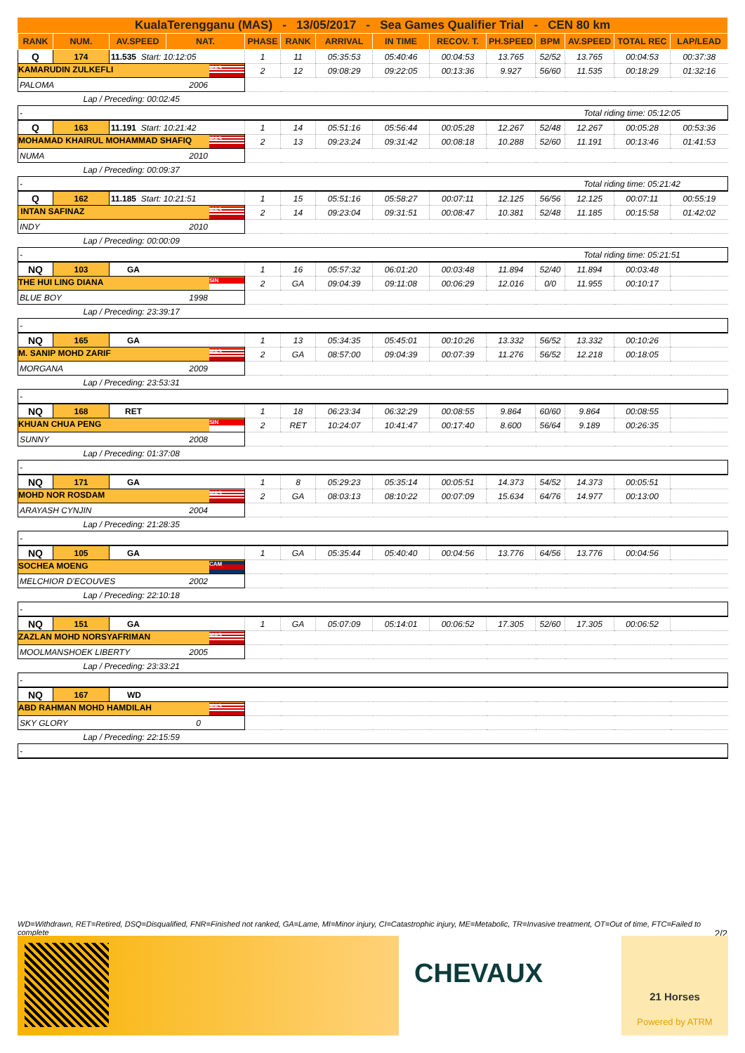KualaTerengganu (MAS) - 13/05/2017 - Sea Games Qualifier Trial - CEN 80 km
| RANK | NUM. | AV.SPEED | NAT. | PHASE | RANK | ARRIVAL | IN TIME | RECOV. T. | PH.SPEED | BPM | AV.SPEED | TOTAL REC | LAP/LEAD |
| --- | --- | --- | --- | --- | --- | --- | --- | --- | --- | --- | --- | --- | --- |
| Q | 174 | 11.535 Start: 10:12:05 | | 1 | 11 | 05:35:53 | 05:40:46 | 00:04:53 | 13.765 | 52/52 | 13.765 | 00:04:53 | 00:37:38 |
| KAMARUDIN ZULKEFLI MAS | | | | 2 | 12 | 09:08:29 | 09:22:05 | 00:13:36 | 9.927 | 56/60 | 11.535 | 00:18:29 | 01:32:16 |
| PALOMA 2006 | | | | | | | | | | | | | |
| Lap / Preceding: 00:02:45 | | | | | | | | | | | | | |
| - Total riding time: 05:12:05 | | | | | | | | | | | | | |
| Q | 163 | 11.191 Start: 10:21:42 | | 1 | 14 | 05:51:16 | 05:56:44 | 00:05:28 | 12.267 | 52/48 | 12.267 | 00:05:28 | 00:53:36 |
| MOHAMAD KHAIRUL MOHAMMAD SHAFIQ MAS | | | | 2 | 13 | 09:23:24 | 09:31:42 | 00:08:18 | 10.288 | 52/60 | 11.191 | 00:13:46 | 01:41:53 |
| NUMA 2010 | | | | | | | | | | | | | |
| Lap / Preceding: 00:09:37 | | | | | | | | | | | | | |
| - Total riding time: 05:21:42 | | | | | | | | | | | | | |
| Q | 162 | 11.185 Start: 10:21:51 | | 1 | 15 | 05:51:16 | 05:58:27 | 00:07:11 | 12.125 | 56/56 | 12.125 | 00:07:11 | 00:55:19 |
| INTAN SAFINAZ MAS | | | | 2 | 14 | 09:23:04 | 09:31:51 | 00:08:47 | 10.381 | 52/48 | 11.185 | 00:15:58 | 01:42:02 |
| INDY 2010 | | | | | | | | | | | | | |
| Lap / Preceding: 00:00:09 | | | | | | | | | | | | | |
| - Total riding time: 05:21:51 | | | | | | | | | | | | | |
| NQ | 103 | GA | | 1 | 16 | 05:57:32 | 06:01:20 | 00:03:48 | 11.894 | 52/40 | 11.894 | 00:03:48 | |
| THE HUI LING DIANA SIN | | | | 2 | GA | 09:04:39 | 09:11:08 | 00:06:29 | 12.016 | 0/0 | 11.955 | 00:10:17 | |
| BLUE BOY 1998 | | | | | | | | | | | | | |
| Lap / Preceding: 23:39:17 | | | | | | | | | | | | | |
| - | | | | | | | | | | | | | |
| NQ | 165 | GA | | 1 | 13 | 05:34:35 | 05:45:01 | 00:10:26 | 13.332 | 56/52 | 13.332 | 00:10:26 | |
| M. SANIP MOHD ZARIF MAS | | | | 2 | GA | 08:57:00 | 09:04:39 | 00:07:39 | 11.276 | 56/52 | 12.218 | 00:18:05 | |
| MORGANA 2009 | | | | | | | | | | | | | |
| Lap / Preceding: 23:53:31 | | | | | | | | | | | | | |
| - | | | | | | | | | | | | | |
| NQ | 168 | RET | | 1 | 18 | 06:23:34 | 06:32:29 | 00:08:55 | 9.864 | 60/60 | 9.864 | 00:08:55 | |
| KHUAN CHUA PENG SIN | | | | 2 | RET | 10:24:07 | 10:41:47 | 00:17:40 | 8.600 | 56/64 | 9.189 | 00:26:35 | |
| SUNNY 2008 | | | | | | | | | | | | | |
| Lap / Preceding: 01:37:08 | | | | | | | | | | | | | |
| - | | | | | | | | | | | | | |
| NQ | 171 | GA | | 1 | 8 | 05:29:23 | 05:35:14 | 00:05:51 | 14.373 | 54/52 | 14.373 | 00:05:51 | |
| MOHD NOR ROSDAM MAS | | | | 2 | GA | 08:03:13 | 08:10:22 | 00:07:09 | 15.634 | 64/76 | 14.977 | 00:13:00 | |
| ARAYASH CYNJIN 2004 | | | | | | | | | | | | | |
| Lap / Preceding: 21:28:35 | | | | | | | | | | | | | |
| - | | | | | | | | | | | | | |
| NQ | 105 | GA | | 1 | GA | 05:35:44 | 05:40:40 | 00:04:56 | 13.776 | 64/56 | 13.776 | 00:04:56 | |
| SOCHEA MOENG CAM | | | | | | | | | | | | | |
| MELCHIOR D'ECOUVES 2002 | | | | | | | | | | | | | |
| Lap / Preceding: 22:10:18 | | | | | | | | | | | | | |
| - | | | | | | | | | | | | | |
| NQ | 151 | GA | | 1 | GA | 05:07:09 | 05:14:01 | 00:06:52 | 17.305 | 52/60 | 17.305 | 00:06:52 | |
| ZAZLAN MOHD NORSYAFRIMAN MAS | | | | | | | | | | | | | |
| MOOLMANSHOEK LIBERTY 2005 | | | | | | | | | | | | | |
| Lap / Preceding: 23:33:21 | | | | | | | | | | | | | |
| - | | | | | | | | | | | | | |
| NQ | 167 | WD | | | | | | | | | | | |
| ABD RAHMAN MOHD HAMDILAH MAS | | | | | | | | | | | | | |
| SKY GLORY 0 | | | | | | | | | | | | | |
| Lap / Preceding: 22:15:59 | | | | | | | | | | | | | |
| - | | | | | | | | | | | | | |
WD=Withdrawn, RET=Retired, DSQ=Disqualified, FNR=Finished not ranked, GA=Lame, MI=Minor injury, CI=Catastrophic injury, ME=Metabolic, TR=Invasive treatment, OT=Out of time, FTC=Failed to complete 2/2
CHEVAUX
21 Horses
Powered by ATRM